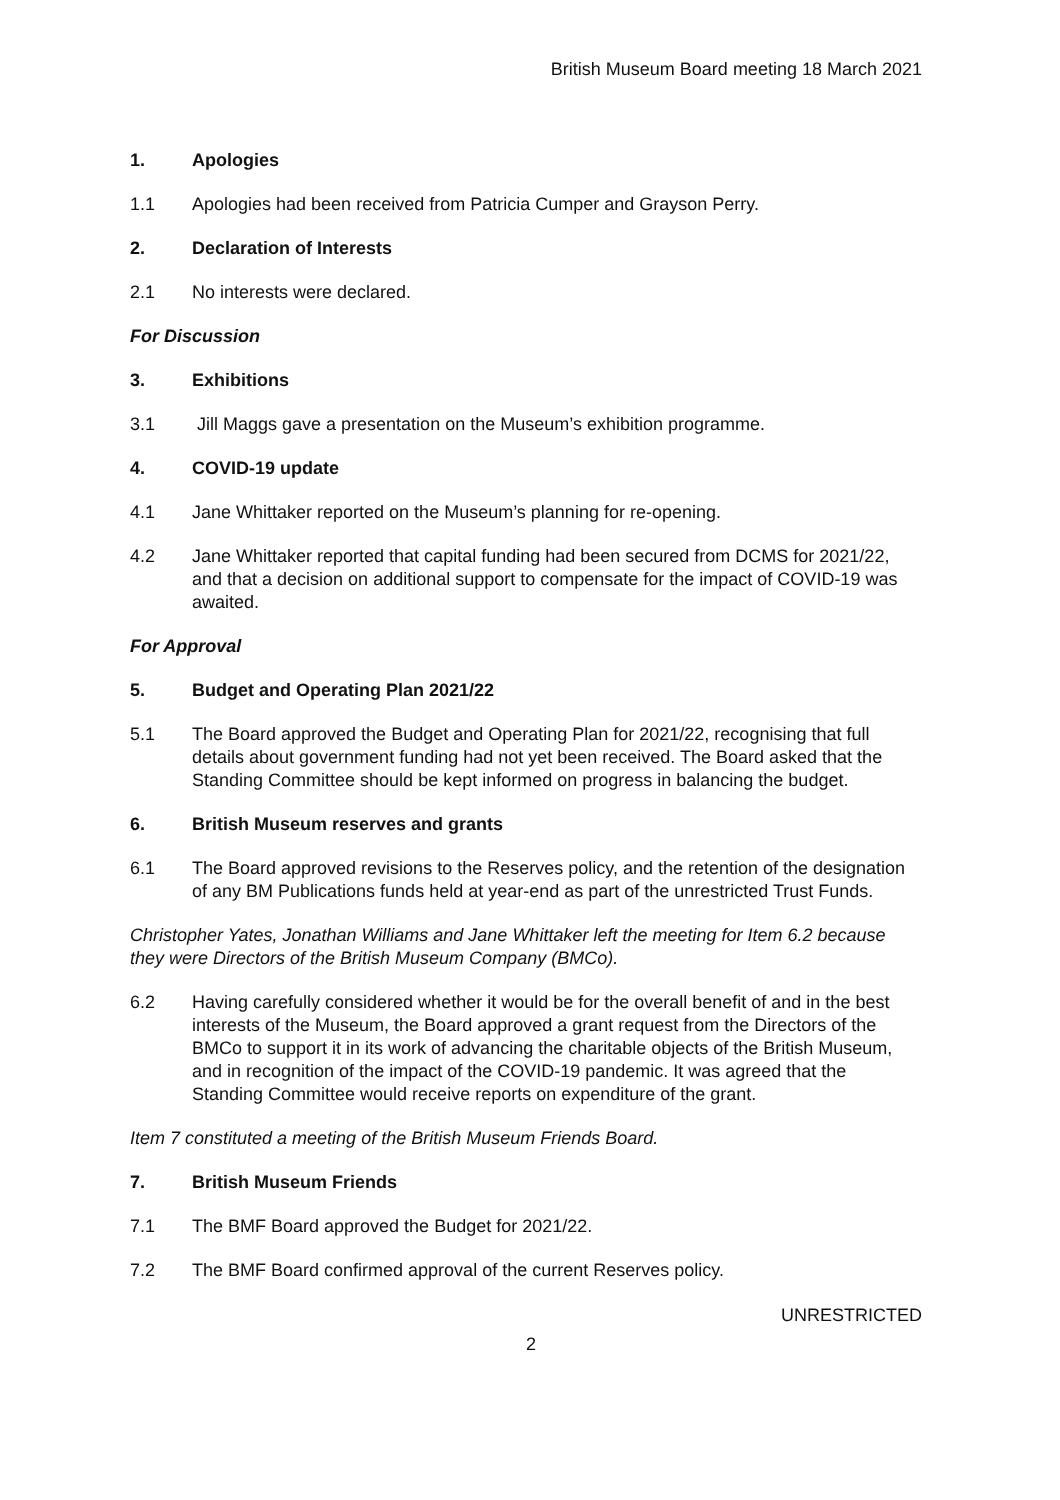British Museum Board meeting 18 March 2021
1. Apologies
1.1 Apologies had been received from Patricia Cumper and Grayson Perry.
2. Declaration of Interests
2.1 No interests were declared.
For Discussion
3. Exhibitions
3.1 Jill Maggs gave a presentation on the Museum’s exhibition programme.
4. COVID-19 update
4.1 Jane Whittaker reported on the Museum’s planning for re-opening.
4.2 Jane Whittaker reported that capital funding had been secured from DCMS for 2021/22, and that a decision on additional support to compensate for the impact of COVID-19 was awaited.
For Approval
5. Budget and Operating Plan 2021/22
5.1 The Board approved the Budget and Operating Plan for 2021/22, recognising that full details about government funding had not yet been received. The Board asked that the Standing Committee should be kept informed on progress in balancing the budget.
6. British Museum reserves and grants
6.1 The Board approved revisions to the Reserves policy, and the retention of the designation of any BM Publications funds held at year-end as part of the unrestricted Trust Funds.
Christopher Yates, Jonathan Williams and Jane Whittaker left the meeting for Item 6.2 because they were Directors of the British Museum Company (BMCo).
6.2 Having carefully considered whether it would be for the overall benefit of and in the best interests of the Museum, the Board approved a grant request from the Directors of the BMCo to support it in its work of advancing the charitable objects of the British Museum, and in recognition of the impact of the COVID-19 pandemic. It was agreed that the Standing Committee would receive reports on expenditure of the grant.
Item 7 constituted a meeting of the British Museum Friends Board.
7. British Museum Friends
7.1 The BMF Board approved the Budget for 2021/22.
7.2 The BMF Board confirmed approval of the current Reserves policy.
UNRESTRICTED
2